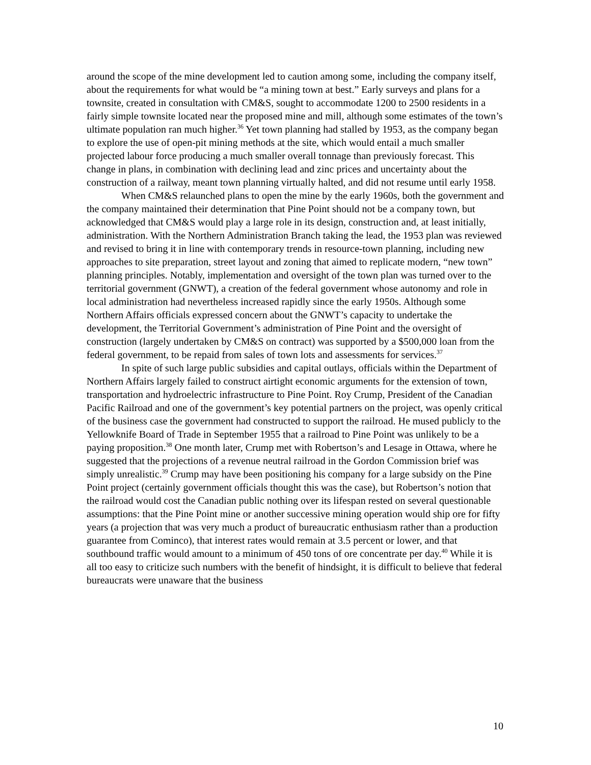around the scope of the mine development led to caution among some, including the company itself, about the requirements for what would be “a mining town at best.” Early surveys and plans for a townsite, created in consultation with CM&S, sought to accommodate 1200 to 2500 residents in a fairly simple townsite located near the proposed mine and mill, although some estimates of the town’s ultimate population ran much higher.<sup>36</sup> Yet town planning had stalled by 1953, as the company began to explore the use of open-pit mining methods at the site, which would entail a much smaller projected labour force producing a much smaller overall tonnage than previously forecast. This change in plans, in combination with declining lead and zinc prices and uncertainty about the construction of a railway, meant town planning virtually halted, and did not resume until early 1958.
When CM&S relaunched plans to open the mine by the early 1960s, both the government and the company maintained their determination that Pine Point should not be a company town, but acknowledged that CM&S would play a large role in its design, construction and, at least initially, administration. With the Northern Administration Branch taking the lead, the 1953 plan was reviewed and revised to bring it in line with contemporary trends in resource-town planning, including new approaches to site preparation, street layout and zoning that aimed to replicate modern, “new town” planning principles. Notably, implementation and oversight of the town plan was turned over to the territorial government (GNWT), a creation of the federal government whose autonomy and role in local administration had nevertheless increased rapidly since the early 1950s. Although some Northern Affairs officials expressed concern about the GNWT’s capacity to undertake the development, the Territorial Government’s administration of Pine Point and the oversight of construction (largely undertaken by CM&S on contract) was supported by a $500,000 loan from the federal government, to be repaid from sales of town lots and assessments for services.<sup>37</sup>
In spite of such large public subsidies and capital outlays, officials within the Department of Northern Affairs largely failed to construct airtight economic arguments for the extension of town, transportation and hydroelectric infrastructure to Pine Point. Roy Crump, President of the Canadian Pacific Railroad and one of the government’s key potential partners on the project, was openly critical of the business case the government had constructed to support the railroad. He mused publicly to the Yellowknife Board of Trade in September 1955 that a railroad to Pine Point was unlikely to be a paying proposition.<sup>38</sup> One month later, Crump met with Robertson’s and Lesage in Ottawa, where he suggested that the projections of a revenue neutral railroad in the Gordon Commission brief was simply unrealistic.<sup>39</sup> Crump may have been positioning his company for a large subsidy on the Pine Point project (certainly government officials thought this was the case), but Robertson’s notion that the railroad would cost the Canadian public nothing over its lifespan rested on several questionable assumptions: that the Pine Point mine or another successive mining operation would ship ore for fifty years (a projection that was very much a product of bureaucratic enthusiasm rather than a production guarantee from Cominco), that interest rates would remain at 3.5 percent or lower, and that southbound traffic would amount to a minimum of 450 tons of ore concentrate per day.<sup>40</sup> While it is all too easy to criticize such numbers with the benefit of hindsight, it is difficult to believe that federal bureaucrats were unaware that the business
10